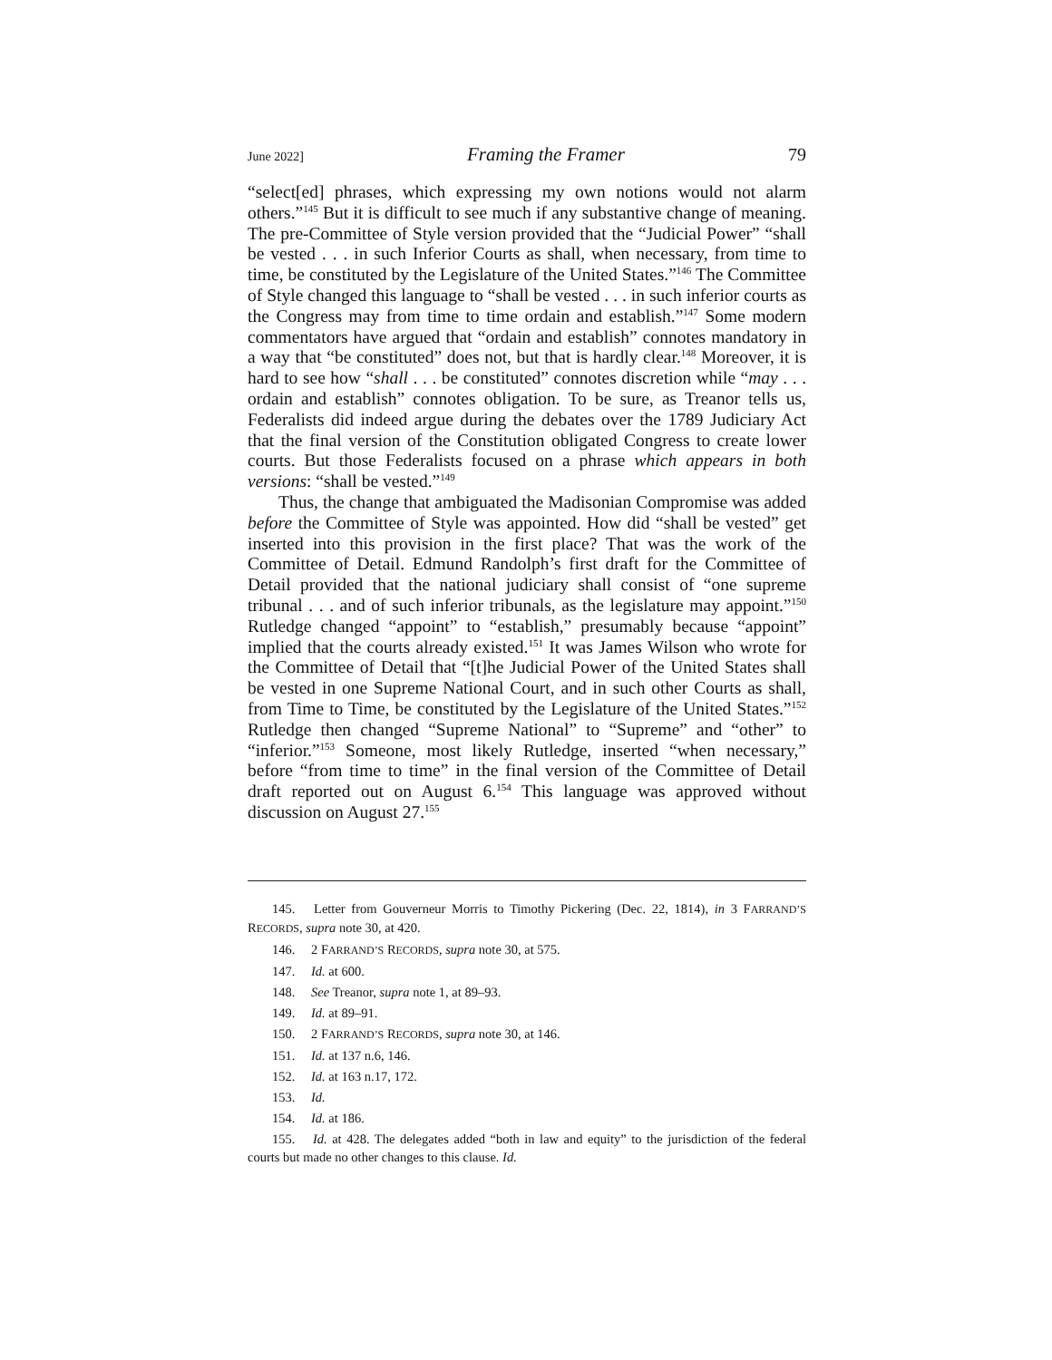June 2022] Framing the Framer 79
“select[ed] phrases, which expressing my own notions would not alarm others.”<sup>145</sup> But it is difficult to see much if any substantive change of meaning. The pre-Committee of Style version provided that the “Judicial Power” “shall be vested . . . in such Inferior Courts as shall, when necessary, from time to time, be constituted by the Legislature of the United States.”<sup>146</sup> The Committee of Style changed this language to “shall be vested . . . in such inferior courts as the Congress may from time to time ordain and establish.”<sup>147</sup> Some modern commentators have argued that “ordain and establish” connotes mandatory in a way that “be constituted” does not, but that is hardly clear.<sup>148</sup> Moreover, it is hard to see how “shall . . . be constituted” connotes discretion while “may . . . ordain and establish” connotes obligation. To be sure, as Treanor tells us, Federalists did indeed argue during the debates over the 1789 Judiciary Act that the final version of the Constitution obligated Congress to create lower courts. But those Federalists focused on a phrase which appears in both versions: “shall be vested.”<sup>149</sup>
Thus, the change that ambiguated the Madisonian Compromise was added before the Committee of Style was appointed. How did “shall be vested” get inserted into this provision in the first place? That was the work of the Committee of Detail. Edmund Randolph’s first draft for the Committee of Detail provided that the national judiciary shall consist of “one supreme tribunal . . . and of such inferior tribunals, as the legislature may appoint.”<sup>150</sup> Rutledge changed “appoint” to “establish,” presumably because “appoint” implied that the courts already existed.<sup>151</sup> It was James Wilson who wrote for the Committee of Detail that “[t]he Judicial Power of the United States shall be vested in one Supreme National Court, and in such other Courts as shall, from Time to Time, be constituted by the Legislature of the United States.”<sup>152</sup> Rutledge then changed “Supreme National” to “Supreme” and “other” to “inferior.”<sup>153</sup> Someone, most likely Rutledge, inserted “when necessary,” before “from time to time” in the final version of the Committee of Detail draft reported out on August 6.<sup>154</sup> This language was approved without discussion on August 27.<sup>155</sup>
145. Letter from Gouverneur Morris to Timothy Pickering (Dec. 22, 1814), in 3 FARRAND’S RECORDS, supra note 30, at 420.
146. 2 FARRAND’S RECORDS, supra note 30, at 575.
147. Id. at 600.
148. See Treanor, supra note 1, at 89–93.
149. Id. at 89–91.
150. 2 FARRAND’S RECORDS, supra note 30, at 146.
151. Id. at 137 n.6, 146.
152. Id. at 163 n.17, 172.
153. Id.
154. Id. at 186.
155. Id. at 428. The delegates added “both in law and equity” to the jurisdiction of the federal courts but made no other changes to this clause. Id.